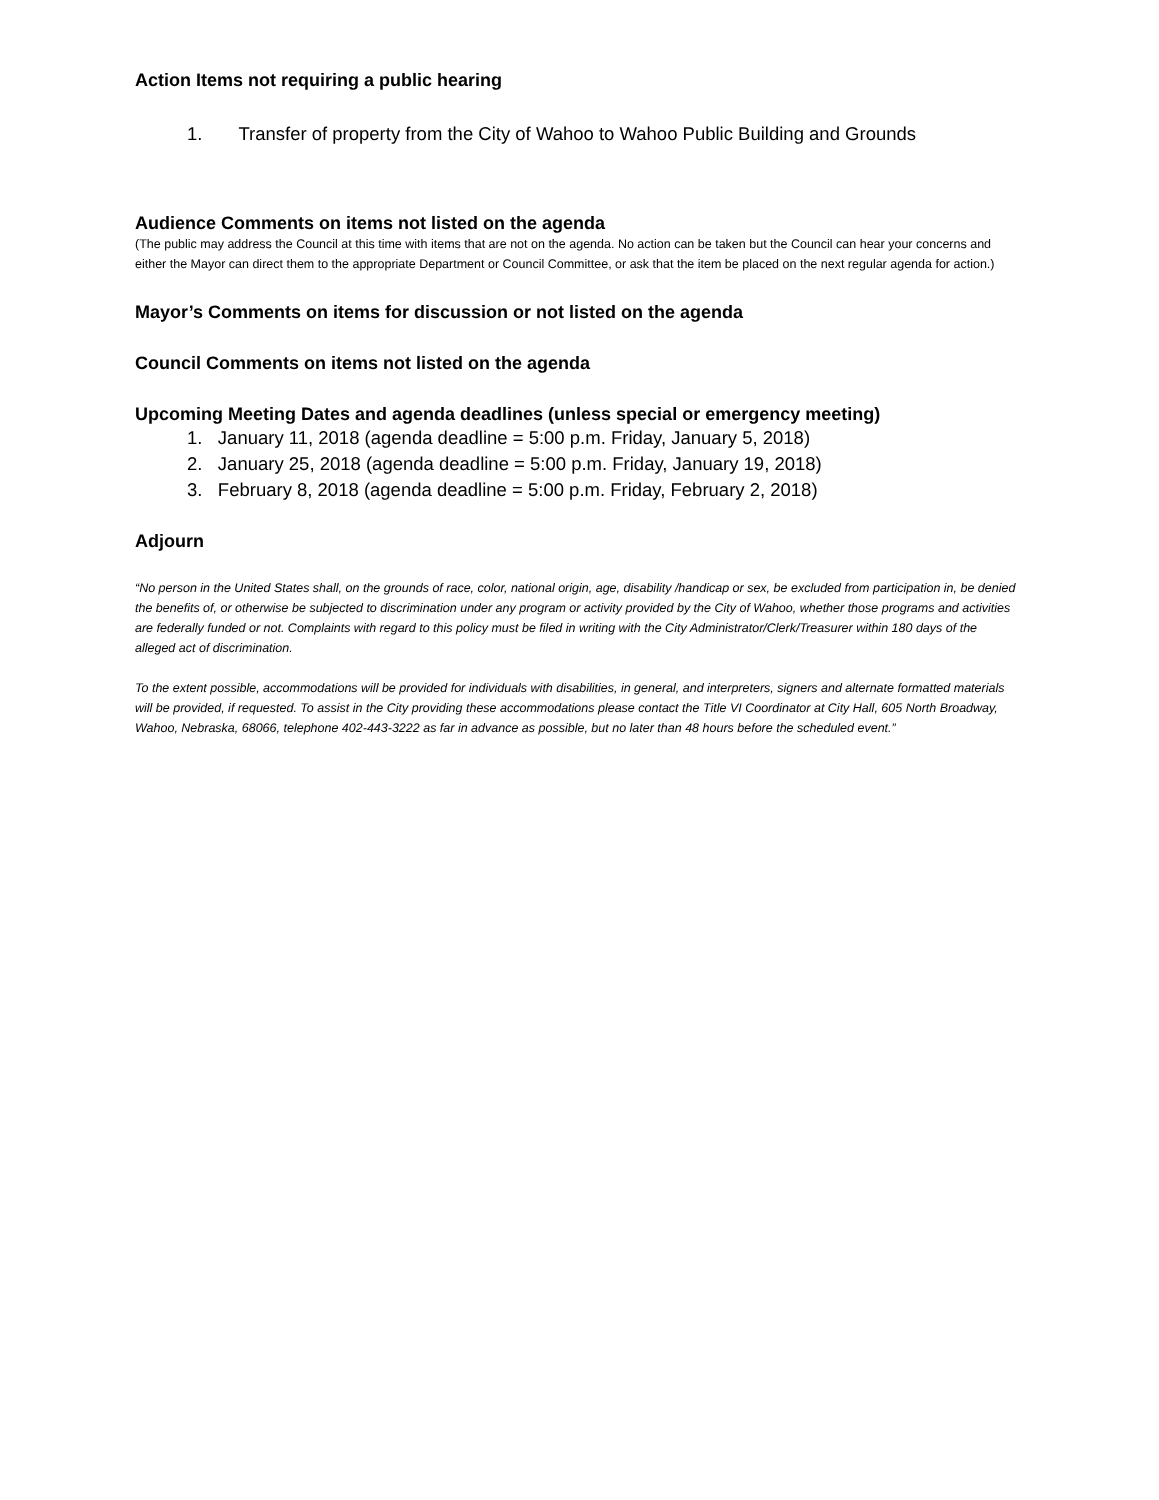Action Items not requiring a public hearing
1. Transfer of property from the City of Wahoo to Wahoo Public Building and Grounds
Audience Comments on items not listed on the agenda
(The public may address the Council at this time with items that are not on the agenda. No action can be taken but the Council can hear your concerns and either the Mayor can direct them to the appropriate Department or Council Committee, or ask that the item be placed on the next regular agenda for action.)
Mayor’s Comments on items for discussion or not listed on the agenda
Council Comments on items not listed on the agenda
Upcoming Meeting Dates and agenda deadlines (unless special or emergency meeting)
1. January 11, 2018 (agenda deadline = 5:00 p.m. Friday, January 5, 2018)
2. January 25, 2018 (agenda deadline = 5:00 p.m. Friday, January 19, 2018)
3. February 8, 2018 (agenda deadline = 5:00 p.m. Friday, February 2, 2018)
Adjourn
“No person in the United States shall, on the grounds of race, color, national origin, age, disability /handicap or sex, be excluded from participation in, be denied the benefits of, or otherwise be subjected to discrimination under any program or activity provided by the City of Wahoo, whether those programs and activities are federally funded or not. Complaints with regard to this policy must be filed in writing with the City Administrator/Clerk/Treasurer within 180 days of the alleged act of discrimination.
To the extent possible, accommodations will be provided for individuals with disabilities, in general, and interpreters, signers and alternate formatted materials will be provided, if requested. To assist in the City providing these accommodations please contact the Title VI Coordinator at City Hall, 605 North Broadway, Wahoo, Nebraska, 68066, telephone 402-443-3222 as far in advance as possible, but no later than 48 hours before the scheduled event.”